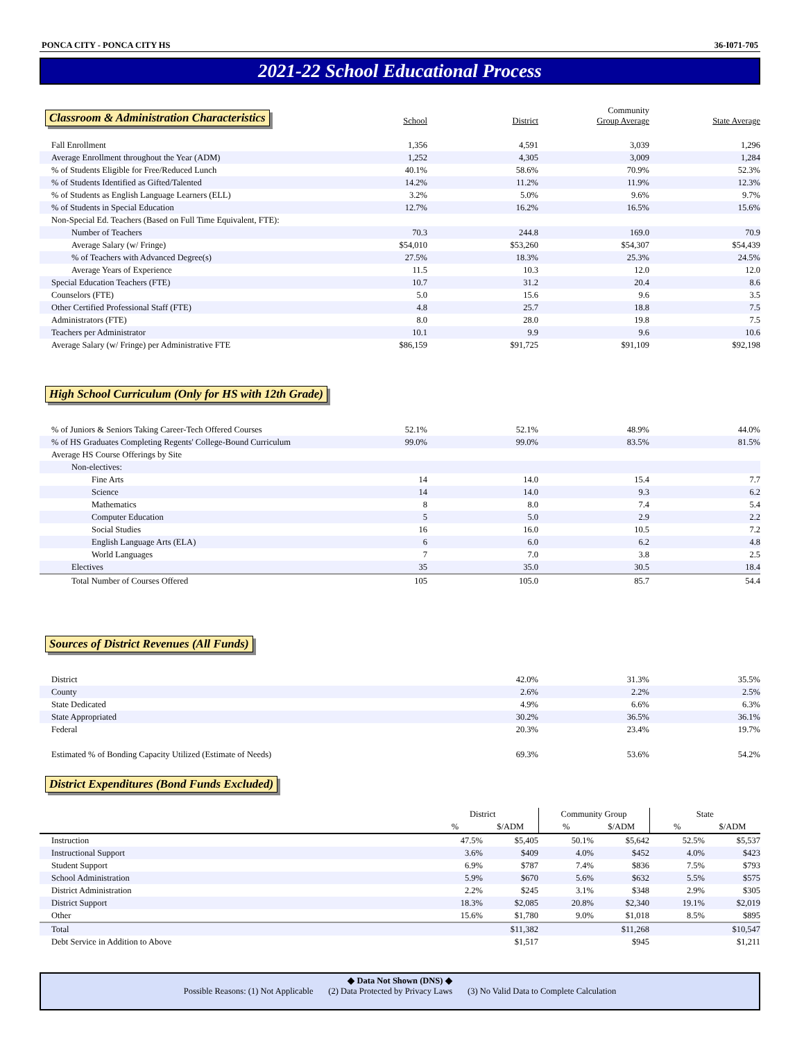PONCA CITY - PONCA CITY HS 36-I071-705
2021-22 School Educational Process
| Classroom & Administration Characteristics | School | District | Community Group Average | State Average |
| Fall Enrollment | 1,356 | 4,591 | 3,039 | 1,296 |
| Average Enrollment throughout the Year (ADM) | 1,252 | 4,305 | 3,009 | 1,284 |
| % of Students Eligible for Free/Reduced Lunch | 40.1% | 58.6% | 70.9% | 52.3% |
| % of Students Identified as Gifted/Talented | 14.2% | 11.2% | 11.9% | 12.3% |
| % of Students as English Language Learners (ELL) | 3.2% | 5.0% | 9.6% | 9.7% |
| % of Students in Special Education | 12.7% | 16.2% | 16.5% | 15.6% |
| Non-Special Ed. Teachers (Based on Full Time Equivalent, FTE): | | | | |
| Number of Teachers | 70.3 | 244.8 | 169.0 | 70.9 |
| Average Salary (w/ Fringe) | $54,010 | $53,260 | $54,307 | $54,439 |
| % of Teachers with Advanced Degree(s) | 27.5% | 18.3% | 25.3% | 24.5% |
| Average Years of Experience | 11.5 | 10.3 | 12.0 | 12.0 |
| Special Education Teachers (FTE) | 10.7 | 31.2 | 20.4 | 8.6 |
| Counselors (FTE) | 5.0 | 15.6 | 9.6 | 3.5 |
| Other Certified Professional Staff (FTE) | 4.8 | 25.7 | 18.8 | 7.5 |
| Administrators (FTE) | 8.0 | 28.0 | 19.8 | 7.5 |
| Teachers per Administrator | 10.1 | 9.9 | 9.6 | 10.6 |
| Average Salary (w/ Fringe) per Administrative FTE | $86,159 | $91,725 | $91,109 | $92,198 |
High School Curriculum (Only for HS with 12th Grade)
| % of Juniors & Seniors Taking Career-Tech Offered Courses | 52.1% | 52.1% | 48.9% | 44.0% |
| % of HS Graduates Completing Regents' College-Bound Curriculum | 99.0% | 99.0% | 83.5% | 81.5% |
| Average HS Course Offerings by Site | | | | |
| Non-electives: | | | | |
| Fine Arts | 14 | 14.0 | 15.4 | 7.7 |
| Science | 14 | 14.0 | 9.3 | 6.2 |
| Mathematics | 8 | 8.0 | 7.4 | 5.4 |
| Computer Education | 5 | 5.0 | 2.9 | 2.2 |
| Social Studies | 16 | 16.0 | 10.5 | 7.2 |
| English Language Arts (ELA) | 6 | 6.0 | 6.2 | 4.8 |
| World Languages | 7 | 7.0 | 3.8 | 2.5 |
| Electives | 35 | 35.0 | 30.5 | 18.4 |
| Total Number of Courses Offered | 105 | 105.0 | 85.7 | 54.4 |
Sources of District Revenues (All Funds)
| District | | 42.0% | 31.3% | 35.5% |
| County | | 2.6% | 2.2% | 2.5% |
| State Dedicated | | 4.9% | 6.6% | 6.3% |
| State Appropriated | | 30.2% | 36.5% | 36.1% |
| Federal | | 20.3% | 23.4% | 19.7% |
| Estimated % of Bonding Capacity Utilized (Estimate of Needs) | | 69.3% | 53.6% | 54.2% |
District Expenditures (Bond Funds Excluded)
| | District | | Community Group | | State | |
| --- | --- | --- | --- | --- | --- | --- |
| | % | $/ADM | % | $/ADM | % | $/ADM |
| Instruction | 47.5% | $5,405 | 50.1% | $5,642 | 52.5% | $5,537 |
| Instructional Support | 3.6% | $409 | 4.0% | $452 | 4.0% | $423 |
| Student Support | 6.9% | $787 | 7.4% | $836 | 7.5% | $793 |
| School Administration | 5.9% | $670 | 5.6% | $632 | 5.5% | $575 |
| District Administration | 2.2% | $245 | 3.1% | $348 | 2.9% | $305 |
| District Support | 18.3% | $2,085 | 20.8% | $2,340 | 19.1% | $2,019 |
| Other | 15.6% | $1,780 | 9.0% | $1,018 | 8.5% | $895 |
| Total | | $11,382 | | $11,268 | | $10,547 |
| Debt Service in Addition to Above | | $1,517 | | $945 | | $1,211 |
◆ Data Not Shown (DNS) ◆
Possible Reasons: (1) Not Applicable (2) Data Protected by Privacy Laws (3) No Valid Data to Complete Calculation